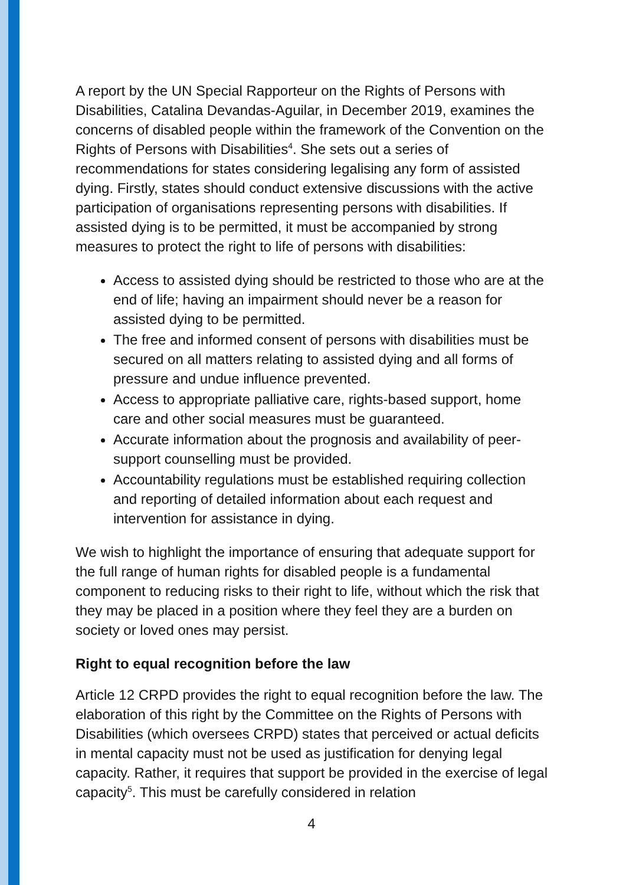A report by the UN Special Rapporteur on the Rights of Persons with Disabilities, Catalina Devandas-Aguilar, in December 2019, examines the concerns of disabled people within the framework of the Convention on the Rights of Persons with Disabilities<sup>4</sup>. She sets out a series of recommendations for states considering legalising any form of assisted dying. Firstly, states should conduct extensive discussions with the active participation of organisations representing persons with disabilities. If assisted dying is to be permitted, it must be accompanied by strong measures to protect the right to life of persons with disabilities:
Access to assisted dying should be restricted to those who are at the end of life; having an impairment should never be a reason for assisted dying to be permitted.
The free and informed consent of persons with disabilities must be secured on all matters relating to assisted dying and all forms of pressure and undue influence prevented.
Access to appropriate palliative care, rights-based support, home care and other social measures must be guaranteed.
Accurate information about the prognosis and availability of peer-support counselling must be provided.
Accountability regulations must be established requiring collection and reporting of detailed information about each request and intervention for assistance in dying.
We wish to highlight the importance of ensuring that adequate support for the full range of human rights for disabled people is a fundamental component to reducing risks to their right to life, without which the risk that they may be placed in a position where they feel they are a burden on society or loved ones may persist.
Right to equal recognition before the law
Article 12 CRPD provides the right to equal recognition before the law. The elaboration of this right by the Committee on the Rights of Persons with Disabilities (which oversees CRPD) states that perceived or actual deficits in mental capacity must not be used as justification for denying legal capacity. Rather, it requires that support be provided in the exercise of legal capacity<sup>5</sup>. This must be carefully considered in relation
4